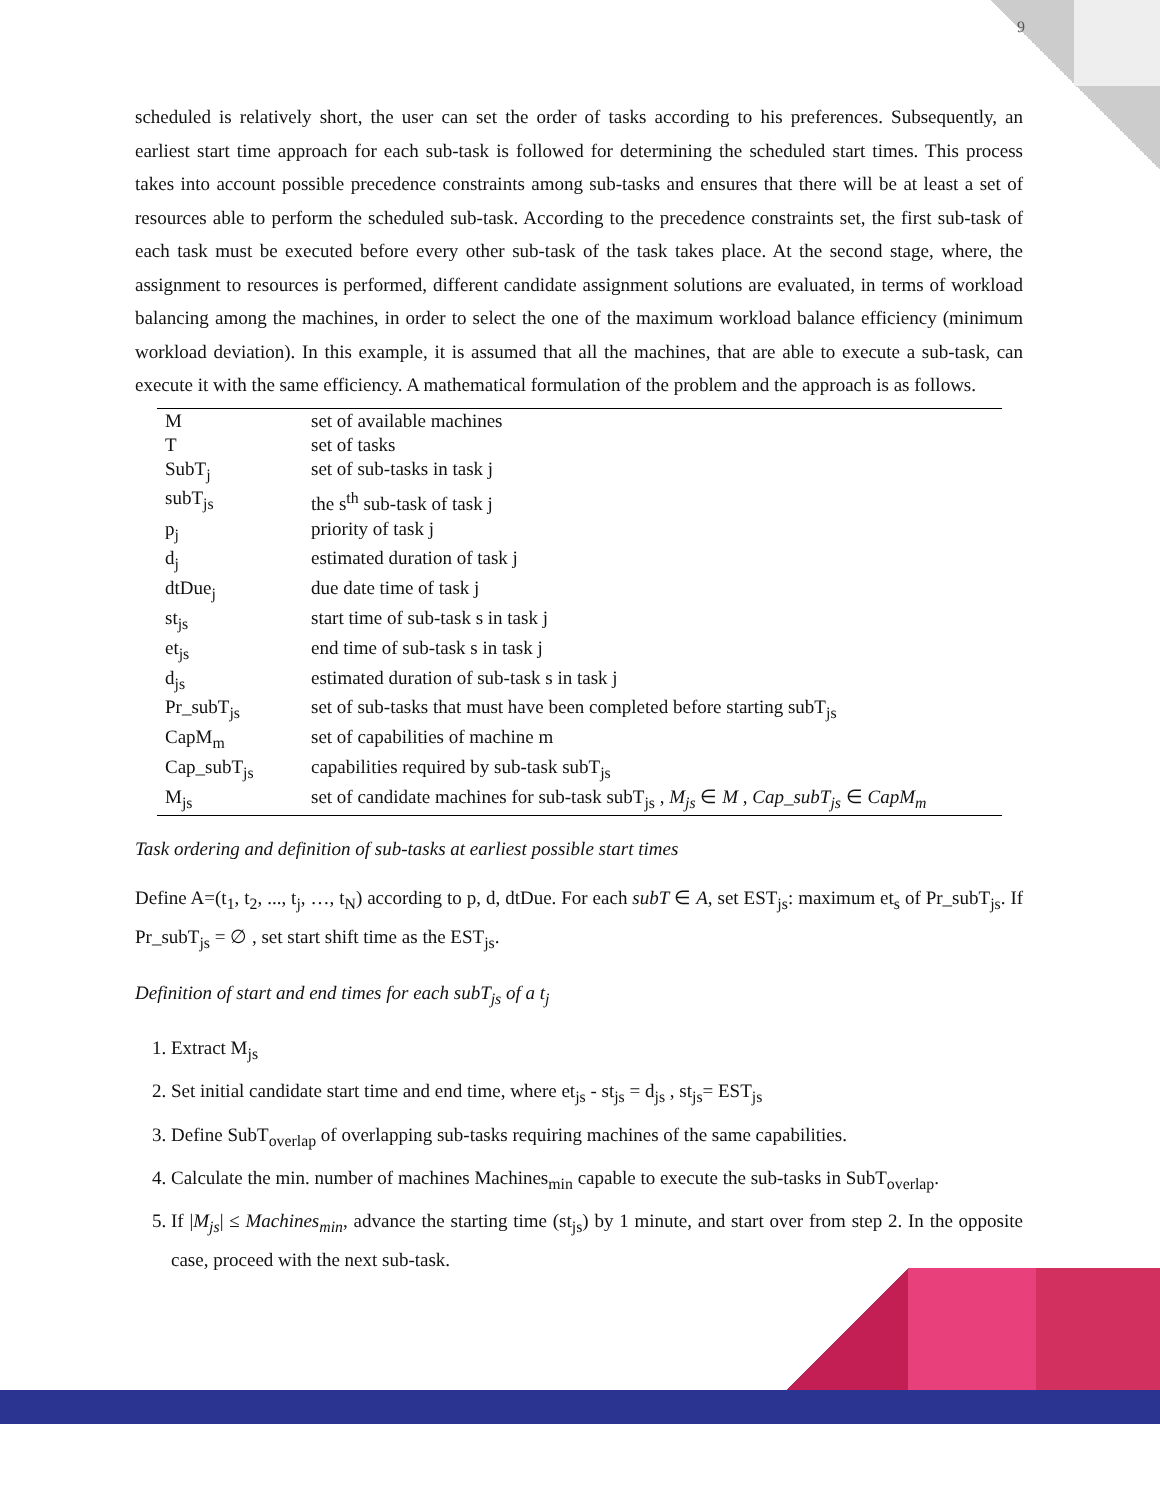9
scheduled is relatively short, the user can set the order of tasks according to his preferences. Subsequently, an earliest start time approach for each sub-task is followed for determining the scheduled start times. This process takes into account possible precedence constraints among sub-tasks and ensures that there will be at least a set of resources able to perform the scheduled sub-task. According to the precedence constraints set, the first sub-task of each task must be executed before every other sub-task of the task takes place. At the second stage, where, the assignment to resources is performed, different candidate assignment solutions are evaluated, in terms of workload balancing among the machines, in order to select the one of the maximum workload balance efficiency (minimum workload deviation). In this example, it is assumed that all the machines, that are able to execute a sub-task, can execute it with the same efficiency. A mathematical formulation of the problem and the approach is as follows.
| M | set of available machines |
| T | set of tasks |
| SubT<sub>j</sub> | set of sub-tasks in task j |
| subT<sub>js</sub> | the s<sup>th</sup> sub-task of task j |
| p<sub>j</sub> | priority of task j |
| d<sub>j</sub> | estimated duration of task j |
| dtDue<sub>j</sub> | due date time of task j |
| st<sub>js</sub> | start time of sub-task s in task j |
| et<sub>js</sub> | end time of sub-task s in task j |
| d<sub>js</sub> | estimated duration of sub-task s in task j |
| Pr_subT<sub>js</sub> | set of sub-tasks that must have been completed before starting subT<sub>js</sub> |
| CapM<sub>m</sub> | set of capabilities of machine m |
| Cap_subT<sub>js</sub> | capabilities required by sub-task subT<sub>js</sub> |
| M<sub>js</sub> | set of candidate machines for sub-task subT<sub>js</sub> , M<sub>js</sub> ∈ M , Cap_subT<sub>js</sub> ∈ CapM<sub>m</sub> |
Task ordering and definition of sub-tasks at earliest possible start times
Define A=(t<sub>1</sub>, t<sub>2</sub>, ..., t<sub>j</sub>, …, t<sub>N</sub>) according to p, d, dtDue. For each subT ∈ A, set EST<sub>js</sub>: maximum et<sub>s</sub> of Pr_subT<sub>js</sub>. If Pr_subT<sub>js</sub> = ∅ , set start shift time as the EST<sub>js</sub>.
Definition of start and end times for each subT<sub>js</sub> of a t<sub>j</sub>
1. Extract M<sub>js</sub>
2. Set initial candidate start time and end time, where et<sub>js</sub> - st<sub>js</sub> = d<sub>js</sub> , st<sub>js</sub>= EST<sub>js</sub>
3. Define SubT<sub>overlap</sub> of overlapping sub-tasks requiring machines of the same capabilities.
4. Calculate the min. number of machines Machines<sub>min</sub> capable to execute the sub-tasks in SubT<sub>overlap</sub>.
5. If |M<sub>js</sub>| ≤ Machines<sub>min</sub>, advance the starting time (st<sub>js</sub>) by 1 minute, and start over from step 2. In the opposite case, proceed with the next sub-task.